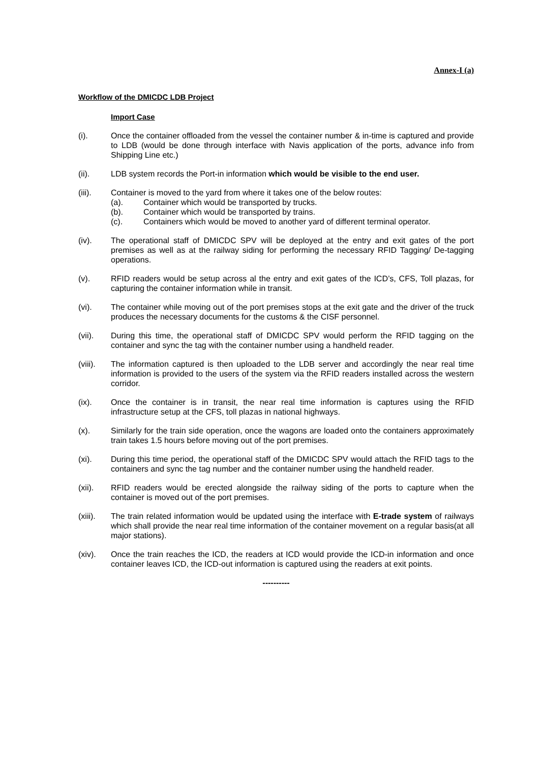Annex-I (a)
Workflow of the DMICDC LDB Project
Import Case
(i). Once the container offloaded from the vessel the container number & in-time is captured and provide to LDB (would be done through interface with Navis application of the ports, advance info from Shipping Line etc.)
(ii). LDB system records the Port-in information which would be visible to the end user.
(iii). Container is moved to the yard from where it takes one of the below routes:
(a). Container which would be transported by trucks.
(b). Container which would be transported by trains.
(c). Containers which would be moved to another yard of different terminal operator.
(iv). The operational staff of DMICDC SPV will be deployed at the entry and exit gates of the port premises as well as at the railway siding for performing the necessary RFID Tagging/ De-tagging operations.
(v). RFID readers would be setup across al the entry and exit gates of the ICD’s, CFS, Toll plazas, for capturing the container information while in transit.
(vi). The container while moving out of the port premises stops at the exit gate and the driver of the truck produces the necessary documents for the customs & the CISF personnel.
(vii). During this time, the operational staff of DMICDC SPV would perform the RFID tagging on the container and sync the tag with the container number using a handheld reader.
(viii).
The information captured is then uploaded to the LDB server and accordingly the near real time information is provided to the users of the system via the RFID readers installed across the western corridor.
(ix). Once the container is in transit, the near real time information is captures using the RFID infrastructure setup at the CFS, toll plazas in national highways.
(x). Similarly for the train side operation, once the wagons are loaded onto the containers approximately train takes 1.5 hours before moving out of the port premises.
(xi). During this time period, the operational staff of the DMICDC SPV would attach the RFID tags to the containers and sync the tag number and the container number using the handheld reader.
(xii). RFID readers would be erected alongside the railway siding of the ports to capture when the container is moved out of the port premises.
(xiii).
The train related information would be updated using the interface with E-trade system of railways which shall provide the near real time information of the container movement on a regular basis(at all major stations).
(xiv). Once the train reaches the ICD, the readers at ICD would provide the ICD-in information and once container leaves ICD, the ICD-out information is captured using the readers at exit points.
----------